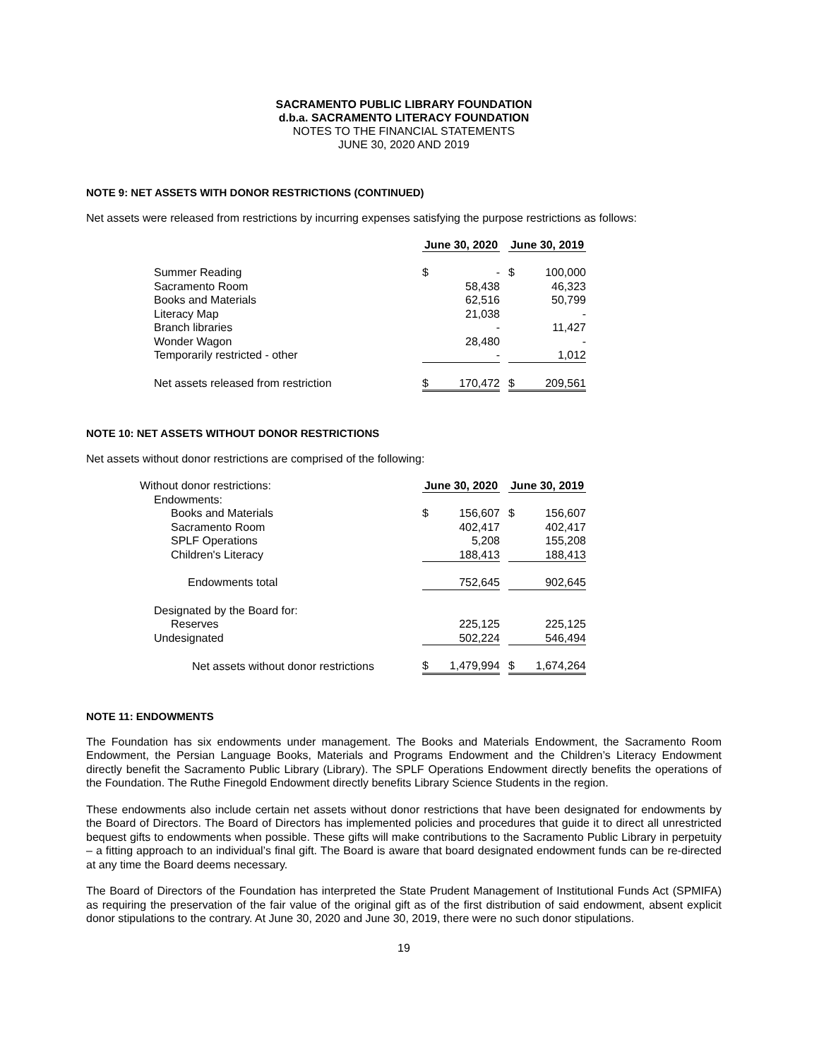SACRAMENTO PUBLIC LIBRARY FOUNDATION
d.b.a. SACRAMENTO LITERACY FOUNDATION
NOTES TO THE FINANCIAL STATEMENTS
JUNE 30, 2020 AND 2019
NOTE 9: NET ASSETS WITH DONOR RESTRICTIONS (CONTINUED)
Net assets were released from restrictions by incurring expenses satisfying the purpose restrictions as follows:
| | June 30, 2020 | | | June 30, 2019 | |
| Summer Reading | $ | - | | $ | 100,000 |
| Sacramento Room | | 58,438 | | | 46,323 |
| Books and Materials | | 62,516 | | | 50,799 |
| Literacy Map | | 21,038 | | | - |
| Branch libraries | | - | | | 11,427 |
| Wonder Wagon | | 28,480 | | | - |
| Temporarily restricted - other | | - | | | 1,012 |
| Net assets released from restriction | $ | 170,472 | | $ | 209,561 |
NOTE 10: NET ASSETS WITHOUT DONOR RESTRICTIONS
Net assets without donor restrictions are comprised of the following:
| Without donor restrictions: | June 30, 2020 | | | June 30, 2019 | |
| Endowments: | | | | | |
| Books and Materials | $ | 156,607 | | $ | 156,607 |
| Sacramento Room | | 402,417 | | | 402,417 |
| SPLF Operations | | 5,208 | | | 155,208 |
| Children's Literacy | | 188,413 | | | 188,413 |
| Endowments total | | 752,645 | | | 902,645 |
| Designated by the Board for: | | | | | |
| Reserves | | 225,125 | | | 225,125 |
| Undesignated | | 502,224 | | | 546,494 |
| Net assets without donor restrictions | $ | 1,479,994 | | $ | 1,674,264 |
NOTE 11: ENDOWMENTS
The Foundation has six endowments under management. The Books and Materials Endowment, the Sacramento Room Endowment, the Persian Language Books, Materials and Programs Endowment and the Children’s Literacy Endowment directly benefit the Sacramento Public Library (Library). The SPLF Operations Endowment directly benefits the operations of the Foundation. The Ruthe Finegold Endowment directly benefits Library Science Students in the region.
These endowments also include certain net assets without donor restrictions that have been designated for endowments by the Board of Directors. The Board of Directors has implemented policies and procedures that guide it to direct all unrestricted bequest gifts to endowments when possible. These gifts will make contributions to the Sacramento Public Library in perpetuity – a fitting approach to an individual’s final gift. The Board is aware that board designated endowment funds can be re-directed at any time the Board deems necessary.
The Board of Directors of the Foundation has interpreted the State Prudent Management of Institutional Funds Act (SPMIFA) as requiring the preservation of the fair value of the original gift as of the first distribution of said endowment, absent explicit donor stipulations to the contrary. At June 30, 2020 and June 30, 2019, there were no such donor stipulations.
19